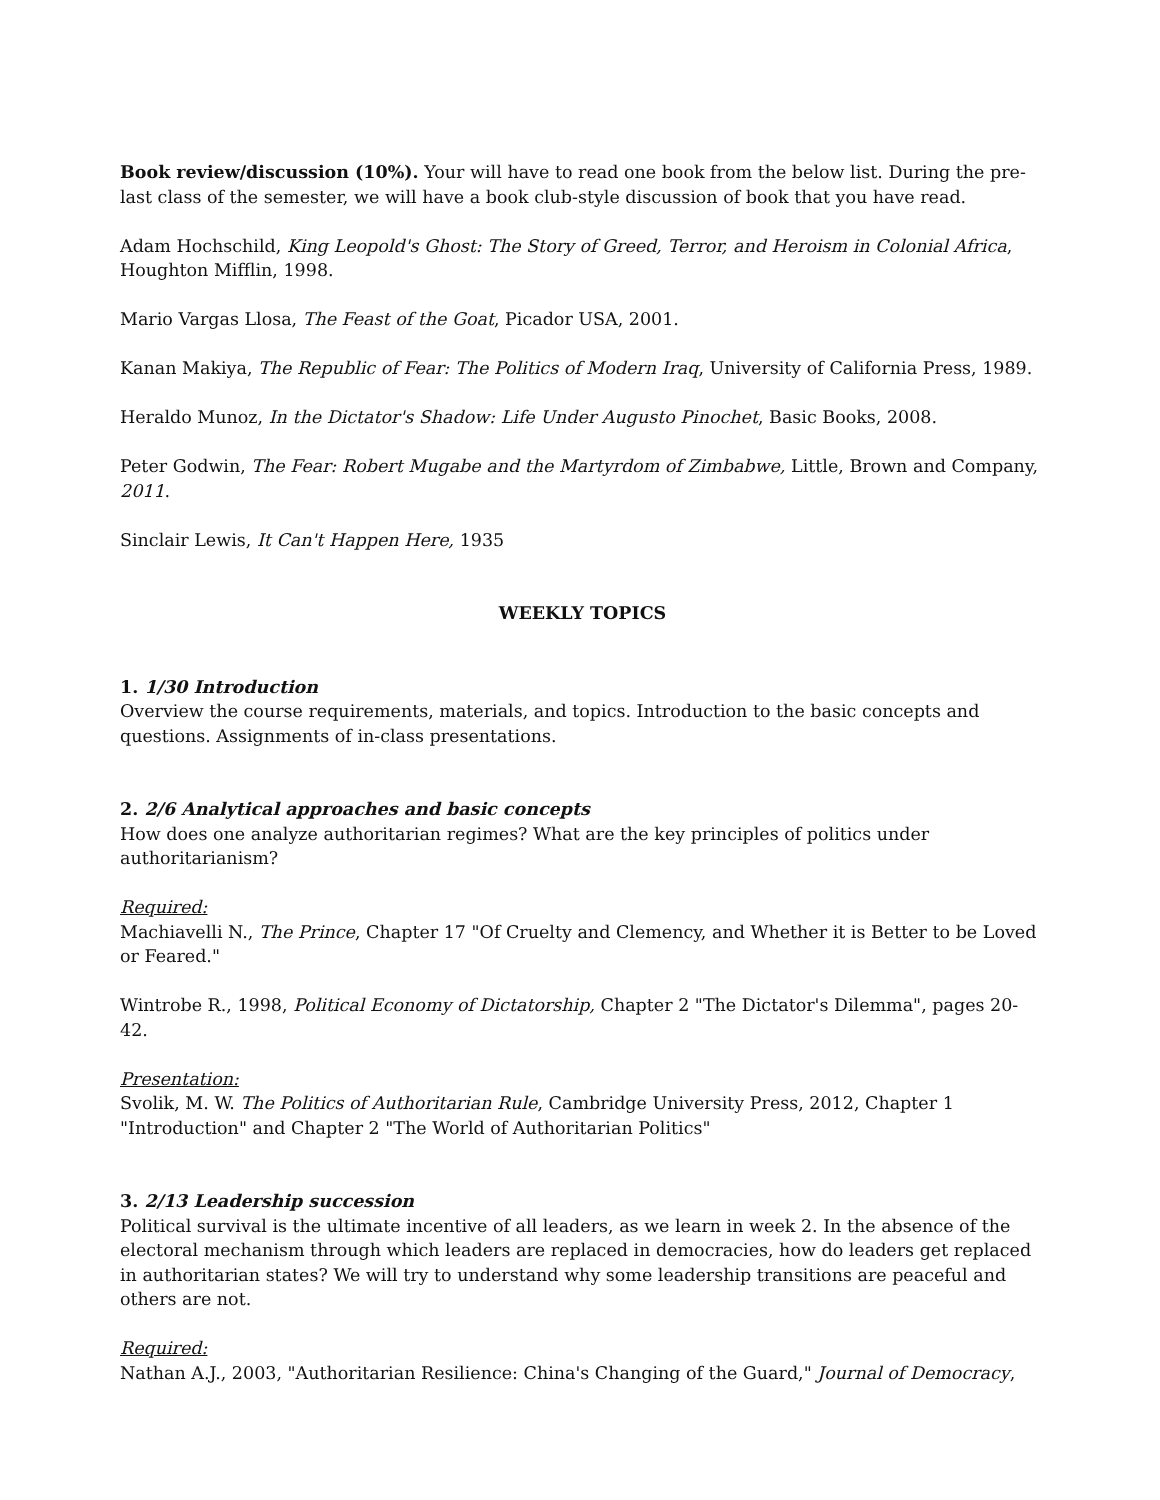Book review/discussion (10%). Your will have to read one book from the below list. During the pre-last class of the semester, we will have a book club-style discussion of book that you have read.
Adam Hochschild, King Leopold's Ghost: The Story of Greed, Terror, and Heroism in Colonial Africa, Houghton Mifflin, 1998.
Mario Vargas Llosa, The Feast of the Goat, Picador USA, 2001.
Kanan Makiya, The Republic of Fear: The Politics of Modern Iraq, University of California Press, 1989.
Heraldo Munoz, In the Dictator's Shadow: Life Under Augusto Pinochet, Basic Books, 2008.
Peter Godwin, The Fear: Robert Mugabe and the Martyrdom of Zimbabwe, Little, Brown and Company, 2011.
Sinclair Lewis, It Can't Happen Here, 1935
WEEKLY TOPICS
1. 1/30 Introduction
Overview the course requirements, materials, and topics. Introduction to the basic concepts and questions. Assignments of in-class presentations.
2. 2/6 Analytical approaches and basic concepts
How does one analyze authoritarian regimes? What are the key principles of politics under authoritarianism?
Required:
Machiavelli N., The Prince, Chapter 17 "Of Cruelty and Clemency, and Whether it is Better to be Loved or Feared."
Wintrobe R., 1998, Political Economy of Dictatorship, Chapter 2 "The Dictator's Dilemma", pages 20-42.
Presentation:
Svolik, M. W. The Politics of Authoritarian Rule, Cambridge University Press, 2012, Chapter 1 "Introduction" and Chapter 2 "The World of Authoritarian Politics"
3. 2/13 Leadership succession
Political survival is the ultimate incentive of all leaders, as we learn in week 2. In the absence of the electoral mechanism through which leaders are replaced in democracies, how do leaders get replaced in authoritarian states? We will try to understand why some leadership transitions are peaceful and others are not.
Required:
Nathan A.J., 2003, "Authoritarian Resilience: China's Changing of the Guard," Journal of Democracy,